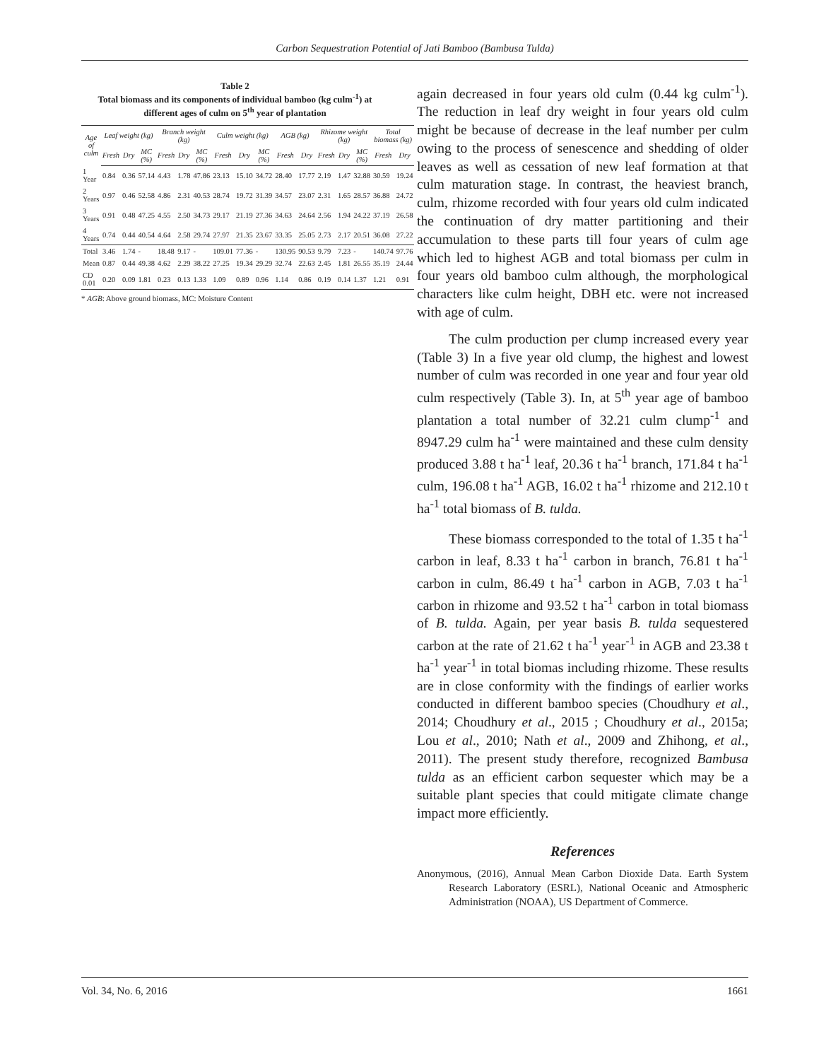Carbon Sequestration Potential of Jati Bamboo (Bambusa Tulda)
Table 2
Total biomass and its components of individual bamboo (kg culm<sup>-1</sup>) at different ages of culm on 5<sup>th</sup> year of plantation
| Age of culm | Leaf weight (kg) | | | Branch weight (kg) | | | Culm weight (kg) | | | AGB (kg) | | Rhizome weight (kg) | | | Total biomass (kg) | |
| --- | --- | --- | --- | --- | --- | --- | --- | --- | --- | --- | --- | --- | --- | --- | --- | --- |
| | Fresh | Dry | MC (%) | Fresh | Dry | MC (%) | Fresh | Dry | MC (%) | Fresh | Dry | Fresh | Dry | MC (%) | Fresh | Dry |
| 1 Year | 0.84 | 0.36 | 57.14 | 4.43 | 1.78 | 47.86 | 23.13 | 15.10 | 34.72 | 28.40 | 17.77 | 2.19 | 1.47 | 32.88 | 30.59 | 19.24 |
| 2 Years | 0.97 | 0.46 | 52.58 | 4.86 | 2.31 | 40.53 | 28.74 | 19.72 | 31.39 | 34.57 | 23.07 | 2.31 | 1.65 | 28.57 | 36.88 | 24.72 |
| 3 Years | 0.91 | 0.48 | 47.25 | 4.55 | 2.50 | 34.73 | 29.17 | 21.19 | 27.36 | 34.63 | 24.64 | 2.56 | 1.94 | 24.22 | 37.19 | 26.58 |
| 4 Years | 0.74 | 0.44 | 40.54 | 4.64 | 2.58 | 29.74 | 27.97 | 21.35 | 23.67 | 33.35 | 25.05 | 2.73 | 2.17 | 20.51 | 36.08 | 27.22 |
| Total | 3.46 | 1.74 | - | 18.48 | 9.17 | - | 109.01 | 77.36 | - | 130.95 | 90.53 | 9.79 | 7.23 | - | 140.74 | 97.76 |
| Mean | 0.87 | 0.44 | 49.38 | 4.62 | 2.29 | 38.22 | 27.25 | 19.34 | 29.29 | 32.74 | 22.63 | 2.45 | 1.81 | 26.55 | 35.19 | 24.44 |
| CD 0.01 | 0.20 | 0.09 | 1.81 | 0.23 | 0.13 | 1.33 | 1.09 | 0.89 | 0.96 | 1.14 | 0.86 | 0.19 | 0.14 | 1.37 | 1.21 | 0.91 |
* AGB: Above ground biomass, MC: Moisture Content
again decreased in four years old culm (0.44 kg culm<sup>-1</sup>). The reduction in leaf dry weight in four years old culm might be because of decrease in the leaf number per culm owing to the process of senescence and shedding of older leaves as well as cessation of new leaf formation at that culm maturation stage. In contrast, the heaviest branch, culm, rhizome recorded with four years old culm indicated the continuation of dry matter partitioning and their accumulation to these parts till four years of culm age which led to highest AGB and total biomass per culm in four years old bamboo culm although, the morphological characters like culm height, DBH etc. were not increased with age of culm.
The culm production per clump increased every year (Table 3) In a five year old clump, the highest and lowest number of culm was recorded in one year and four year old culm respectively (Table 3). In, at 5<sup>th</sup> year age of bamboo plantation a total number of 32.21 culm clump<sup>-1</sup> and 8947.29 culm ha<sup>-1</sup> were maintained and these culm density produced 3.88 t ha<sup>-1</sup> leaf, 20.36 t ha<sup>-1</sup> branch, 171.84 t ha<sup>-1</sup> culm, 196.08 t ha<sup>-1</sup> AGB, 16.02 t ha<sup>-1</sup> rhizome and 212.10 t ha<sup>-1</sup> total biomass of B. tulda.
These biomass corresponded to the total of 1.35 t ha<sup>-1</sup> carbon in leaf, 8.33 t ha<sup>-1</sup> carbon in branch, 76.81 t ha<sup>-1</sup> carbon in culm, 86.49 t ha<sup>-1</sup> carbon in AGB, 7.03 t ha<sup>-1</sup> carbon in rhizome and 93.52 t ha<sup>-1</sup> carbon in total biomass of B. tulda. Again, per year basis B. tulda sequestered carbon at the rate of 21.62 t ha<sup>-1</sup> year<sup>-1</sup> in AGB and 23.38 t ha<sup>-1</sup> year<sup>-1</sup> in total biomas including rhizome. These results are in close conformity with the findings of earlier works conducted in different bamboo species (Choudhury et al., 2014; Choudhury et al., 2015 ; Choudhury et al., 2015a; Lou et al., 2010; Nath et al., 2009 and Zhihong, et al., 2011). The present study therefore, recognized Bambusa tulda as an efficient carbon sequester which may be a suitable plant species that could mitigate climate change impact more efficiently.
References
Anonymous, (2016), Annual Mean Carbon Dioxide Data. Earth System Research Laboratory (ESRL), National Oceanic and Atmospheric Administration (NOAA), US Department of Commerce.
Vol. 34, No. 6, 2016 1661